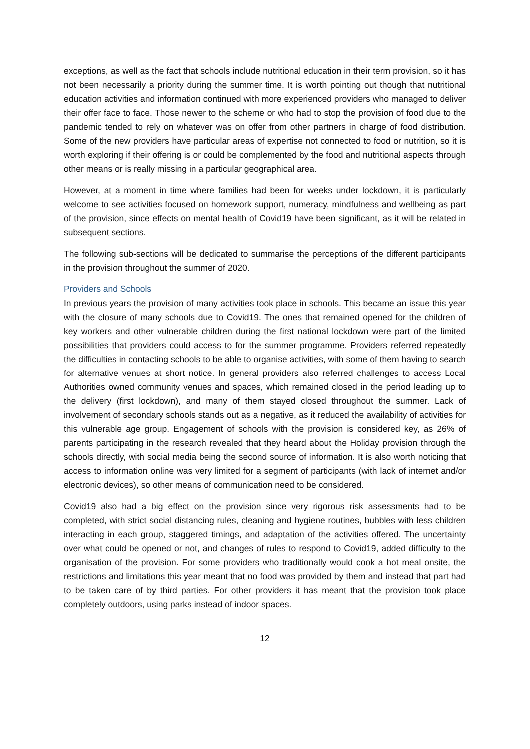exceptions, as well as the fact that schools include nutritional education in their term provision, so it has not been necessarily a priority during the summer time. It is worth pointing out though that nutritional education activities and information continued with more experienced providers who managed to deliver their offer face to face. Those newer to the scheme or who had to stop the provision of food due to the pandemic tended to rely on whatever was on offer from other partners in charge of food distribution. Some of the new providers have particular areas of expertise not connected to food or nutrition, so it is worth exploring if their offering is or could be complemented by the food and nutritional aspects through other means or is really missing in a particular geographical area.
However, at a moment in time where families had been for weeks under lockdown, it is particularly welcome to see activities focused on homework support, numeracy, mindfulness and wellbeing as part of the provision, since effects on mental health of Covid19 have been significant, as it will be related in subsequent sections.
The following sub-sections will be dedicated to summarise the perceptions of the different participants in the provision throughout the summer of 2020.
Providers and Schools
In previous years the provision of many activities took place in schools. This became an issue this year with the closure of many schools due to Covid19. The ones that remained opened for the children of key workers and other vulnerable children during the first national lockdown were part of the limited possibilities that providers could access to for the summer programme. Providers referred repeatedly the difficulties in contacting schools to be able to organise activities, with some of them having to search for alternative venues at short notice. In general providers also referred challenges to access Local Authorities owned community venues and spaces, which remained closed in the period leading up to the delivery (first lockdown), and many of them stayed closed throughout the summer. Lack of involvement of secondary schools stands out as a negative, as it reduced the availability of activities for this vulnerable age group. Engagement of schools with the provision is considered key, as 26% of parents participating in the research revealed that they heard about the Holiday provision through the schools directly, with social media being the second source of information. It is also worth noticing that access to information online was very limited for a segment of participants (with lack of internet and/or electronic devices), so other means of communication need to be considered.
Covid19 also had a big effect on the provision since very rigorous risk assessments had to be completed, with strict social distancing rules, cleaning and hygiene routines, bubbles with less children interacting in each group, staggered timings, and adaptation of the activities offered. The uncertainty over what could be opened or not, and changes of rules to respond to Covid19, added difficulty to the organisation of the provision. For some providers who traditionally would cook a hot meal onsite, the restrictions and limitations this year meant that no food was provided by them and instead that part had to be taken care of by third parties. For other providers it has meant that the provision took place completely outdoors, using parks instead of indoor spaces.
12